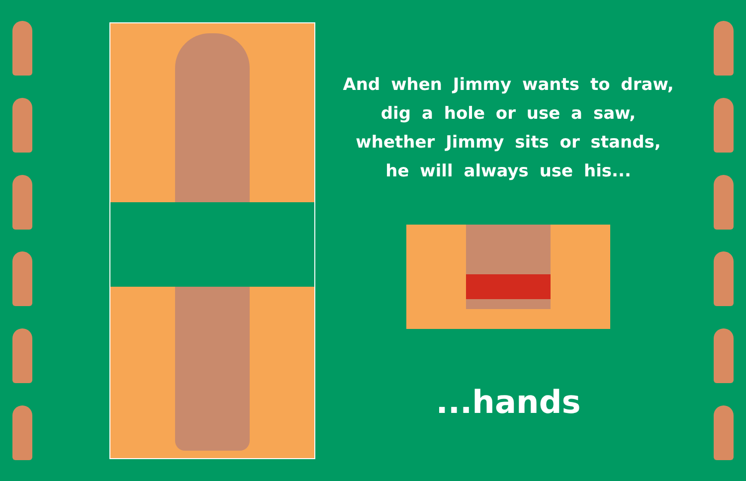And when Jimmy wants to draw,
dig a hole or use a saw,
whether Jimmy sits or stands,
he will always use his...
...hands